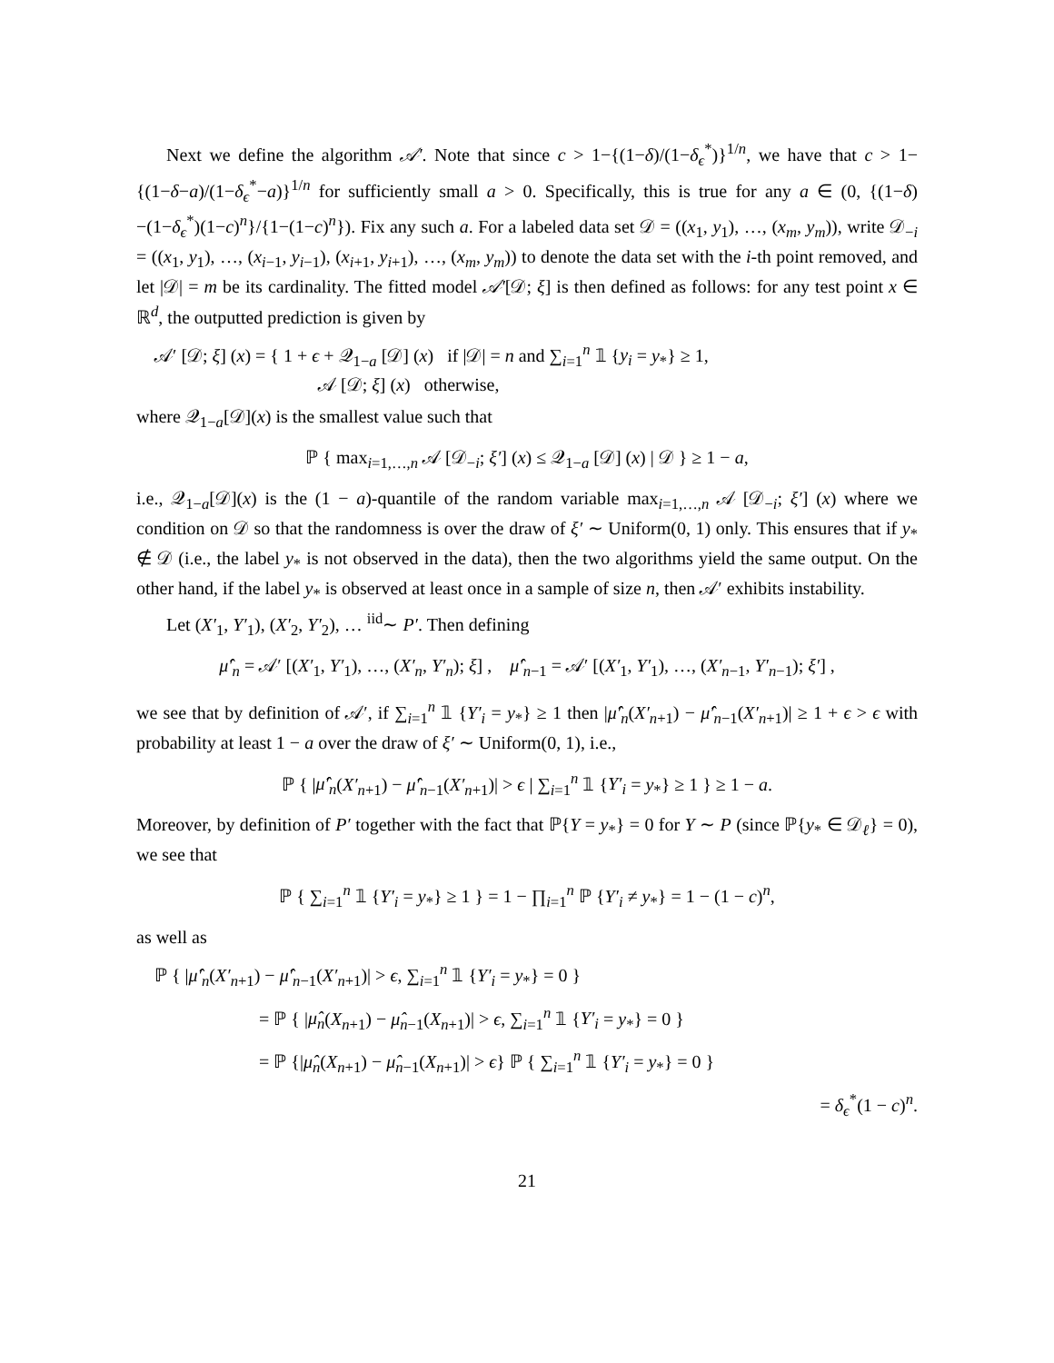Next we define the algorithm 𝒜′. Note that since c > 1−{(1−δ)/(1−δ<sub>ϵ</sub><sup>*</sup>)}<sup>1/n</sup>, we have that c > 1−{(1−δ−a)/(1−δ<sub>ϵ</sub><sup>*</sup>−a)}<sup>1/n</sup> for sufficiently small a > 0. Specifically, this is true for any a ∈ (0, {(1−δ)−(1−δ<sub>ϵ</sub><sup>*</sup>)(1−c)<sup>n</sup>}/{1−(1−c)<sup>n</sup>}). Fix any such a. For a labeled data set 𝒟 = ((x<sub>1</sub>, y<sub>1</sub>), …, (x<sub>m</sub>, y<sub>m</sub>)), write 𝒟<sub>−i</sub> = ((x<sub>1</sub>, y<sub>1</sub>), …, (x<sub>i−1</sub>, y<sub>i−1</sub>), (x<sub>i+1</sub>, y<sub>i+1</sub>), …, (x<sub>m</sub>, y<sub>m</sub>)) to denote the data set with the i-th point removed, and let |𝒟| = m be its cardinality. The fitted model 𝒜′[𝒟; ξ] is then defined as follows: for any test point x ∈ ℝ<sup>d</sup>, the outputted prediction is given by
𝒜′ [𝒟; ξ] (x) = { 1 + ϵ + 𝒬<sub>1−a</sub> [𝒟] (x) if |𝒟| = n and ∑<sub>i=1</sub><sup>n</sup> 𝟙 {y<sub>i</sub> = y<sub>*</sub>} ≥ 1,
𝒜 [𝒟; ξ] (x) otherwise,
where 𝒬<sub>1−a</sub>[𝒟](x) is the smallest value such that
ℙ { max<sub>i=1,…,n</sub> 𝒜 [𝒟<sub>−i</sub>; ξ′] (x) ≤ 𝒬<sub>1−a</sub> [𝒟] (x) | 𝒟 } ≥ 1 − a,
i.e., 𝒬<sub>1−a</sub>[𝒟](x) is the (1 − a)-quantile of the random variable max<sub>i=1,…,n</sub> 𝒜 [𝒟<sub>−i</sub>; ξ′] (x) where we condition on 𝒟 so that the randomness is over the draw of ξ′ ∼ Uniform(0, 1) only. This ensures that if y<sub>*</sub> ∉ 𝒟 (i.e., the label y<sub>*</sub> is not observed in the data), then the two algorithms yield the same output. On the other hand, if the label y<sub>*</sub> is observed at least once in a sample of size n, then 𝒜′ exhibits instability.
Let (X′<sub>1</sub>, Y′<sub>1</sub>), (X′<sub>2</sub>, Y′<sub>2</sub>), … <sup>iid</sup>∼ P′. Then defining
μ̂′<sub>n</sub> = 𝒜′ [(X′<sub>1</sub>, Y′<sub>1</sub>), …, (X′<sub>n</sub>, Y′<sub>n</sub>); ξ] , μ̂′<sub>n−1</sub> = 𝒜′ [(X′<sub>1</sub>, Y′<sub>1</sub>), …, (X′<sub>n−1</sub>, Y′<sub>n−1</sub>); ξ′] ,
we see that by definition of 𝒜′, if ∑<sub>i=1</sub><sup>n</sup> 𝟙 {Y′<sub>i</sub> = y<sub>*</sub>} ≥ 1 then |μ̂′<sub>n</sub>(X′<sub>n+1</sub>) − μ̂′<sub>n−1</sub>(X′<sub>n+1</sub>)| ≥ 1 + ϵ > ϵ with probability at least 1 − a over the draw of ξ′ ∼ Uniform(0, 1), i.e.,
ℙ { |μ̂′<sub>n</sub>(X′<sub>n+1</sub>) − μ̂′<sub>n−1</sub>(X′<sub>n+1</sub>)| > ϵ | ∑<sub>i=1</sub><sup>n</sup> 𝟙 {Y′<sub>i</sub> = y<sub>*</sub>} ≥ 1 } ≥ 1 − a.
Moreover, by definition of P′ together with the fact that ℙ{Y = y<sub>*</sub>} = 0 for Y ∼ P (since ℙ{y<sub>*</sub> ∈ 𝒟<sub>ℓ</sub>} = 0), we see that
ℙ { ∑<sub>i=1</sub><sup>n</sup> 𝟙 {Y′<sub>i</sub> = y<sub>*</sub>} ≥ 1 } = 1 − ∏<sub>i=1</sub><sup>n</sup> ℙ {Y′<sub>i</sub> ≠ y<sub>*</sub>} = 1 − (1 − c)<sup>n</sup>,
as well as
ℙ { |μ̂′<sub>n</sub>(X′<sub>n+1</sub>) − μ̂′<sub>n−1</sub>(X′<sub>n+1</sub>)| > ϵ, ∑<sub>i=1</sub><sup>n</sup> 𝟙 {Y′<sub>i</sub> = y<sub>*</sub>} = 0 }
= ℙ { |μ̂<sub>n</sub>(X<sub>n+1</sub>) − μ̂<sub>n−1</sub>(X<sub>n+1</sub>)| > ϵ, ∑<sub>i=1</sub><sup>n</sup> 𝟙 {Y′<sub>i</sub> = y<sub>*</sub>} = 0 }
= ℙ {|μ̂<sub>n</sub>(X<sub>n+1</sub>) − μ̂<sub>n−1</sub>(X<sub>n+1</sub>)| > ϵ} ℙ { ∑<sub>i=1</sub><sup>n</sup> 𝟙 {Y′<sub>i</sub> = y<sub>*</sub>} = 0 }
= δ<sub>ϵ</sub><sup>*</sup>(1 − c)<sup>n</sup>.
21